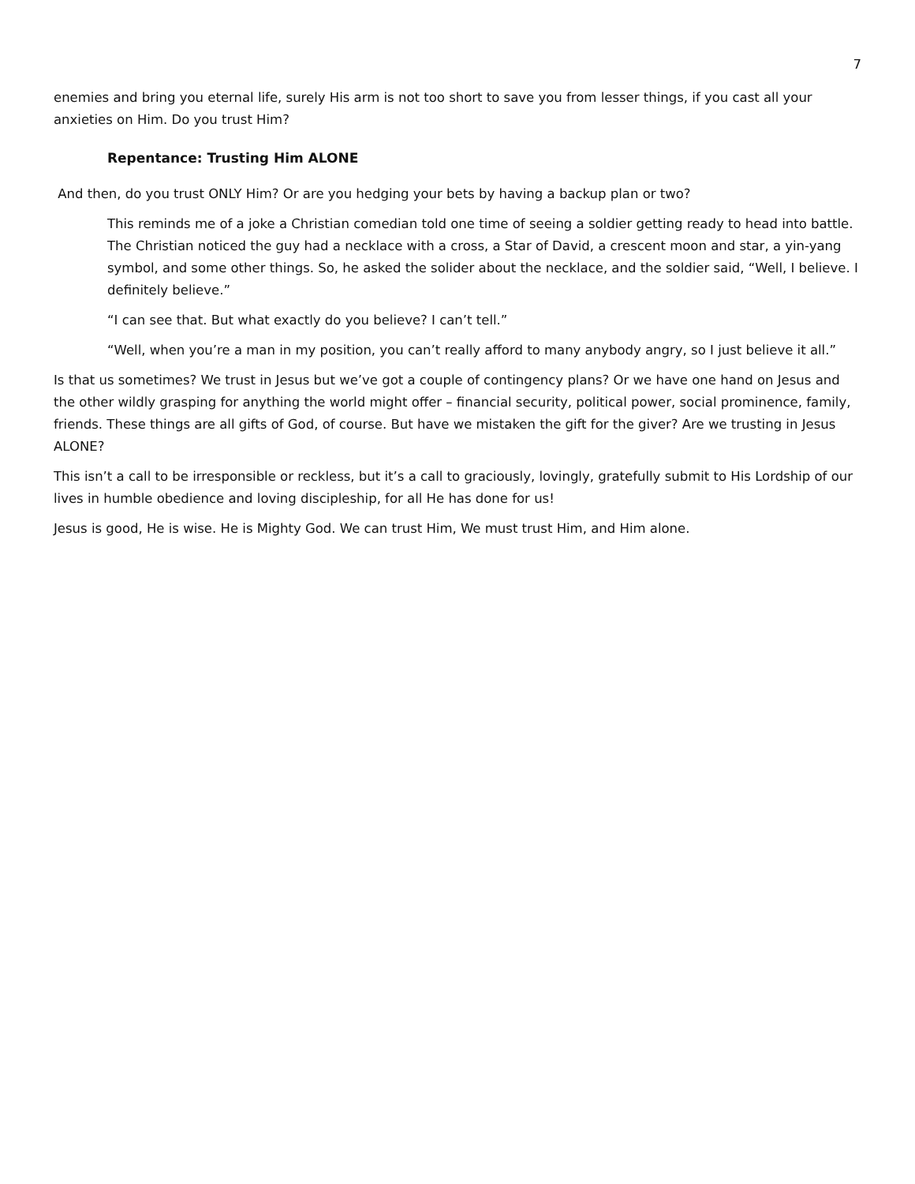7
enemies and bring you eternal life, surely His arm is not too short to save you from lesser things, if you cast all your anxieties on Him. Do you trust Him?
Repentance: Trusting Him ALONE
And then, do you trust ONLY Him? Or are you hedging your bets by having a backup plan or two?
This reminds me of a joke a Christian comedian told one time of seeing a soldier getting ready to head into battle. The Christian noticed the guy had a necklace with a cross, a Star of David, a crescent moon and star, a yin-yang symbol, and some other things. So, he asked the solider about the necklace, and the soldier said, “Well, I believe. I definitely believe.”
“I can see that. But what exactly do you believe? I can’t tell.”
“Well, when you’re a man in my position, you can’t really afford to many anybody angry, so I just believe it all.”
Is that us sometimes? We trust in Jesus but we’ve got a couple of contingency plans? Or we have one hand on Jesus and the other wildly grasping for anything the world might offer – financial security, political power, social prominence, family, friends. These things are all gifts of God, of course. But have we mistaken the gift for the giver? Are we trusting in Jesus ALONE?
This isn’t a call to be irresponsible or reckless, but it’s a call to graciously, lovingly, gratefully submit to His Lordship of our lives in humble obedience and loving discipleship, for all He has done for us!
Jesus is good, He is wise. He is Mighty God. We can trust Him, We must trust Him, and Him alone.